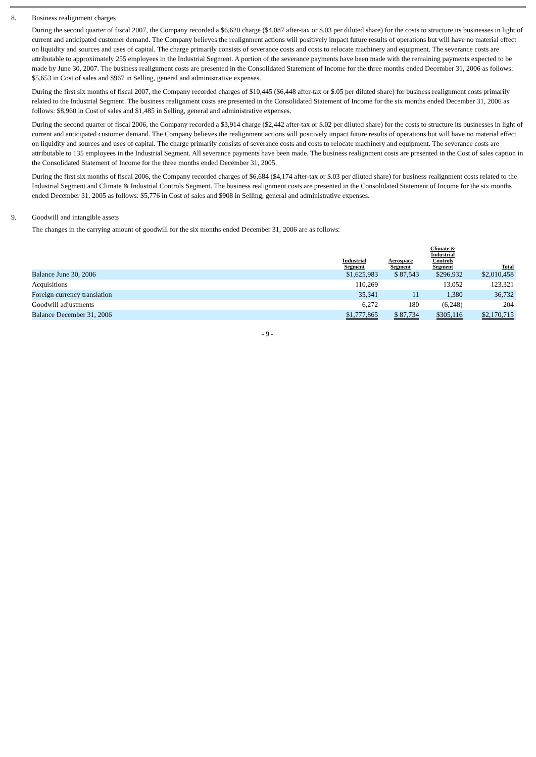8. Business realignment charges
During the second quarter of fiscal 2007, the Company recorded a $6,620 charge ($4,087 after-tax or $.03 per diluted share) for the costs to structure its businesses in light of current and anticipated customer demand. The Company believes the realignment actions will positively impact future results of operations but will have no material effect on liquidity and sources and uses of capital. The charge primarily consists of severance costs and costs to relocate machinery and equipment. The severance costs are attributable to approximately 255 employees in the Industrial Segment. A portion of the severance payments have been made with the remaining payments expected to be made by June 30, 2007. The business realignment costs are presented in the Consolidated Statement of Income for the three months ended December 31, 2006 as follows: $5,653 in Cost of sales and $967 in Selling, general and administrative expenses.
During the first six months of fiscal 2007, the Company recorded charges of $10,445 ($6,448 after-tax or $.05 per diluted share) for business realignment costs primarily related to the Industrial Segment. The business realignment costs are presented in the Consolidated Statement of Income for the six months ended December 31, 2006 as follows: $8,960 in Cost of sales and $1,485 in Selling, general and administrative expenses.
During the second quarter of fiscal 2006, the Company recorded a $3,914 charge ($2,442 after-tax or $.02 per diluted share) for the costs to structure its businesses in light of current and anticipated customer demand. The Company believes the realignment actions will positively impact future results of operations but will have no material effect on liquidity and sources and uses of capital. The charge primarily consists of severance costs and costs to relocate machinery and equipment. The severance costs are attributable to 135 employees in the Industrial Segment. All severance payments have been made. The business realignment costs are presented in the Cost of sales caption in the Consolidated Statement of Income for the three months ended December 31, 2005.
During the first six months of fiscal 2006, the Company recorded charges of $6,684 ($4,174 after-tax or $.03 per diluted share) for business realignment costs related to the Industrial Segment and Climate & Industrial Controls Segment. The business realignment costs are presented in the Consolidated Statement of Income for the six months ended December 31, 2005 as follows: $5,776 in Cost of sales and $908 in Selling, general and administrative expenses.
9. Goodwill and intangible assets
The changes in the carrying amount of goodwill for the six months ended December 31, 2006 are as follows:
| | Industrial Segment | Aerospace Segment | Climate & Industrial Controls Segment | Total |
| --- | --- | --- | --- | --- |
| Balance June 30, 2006 | $1,625,983 | $ 87,543 | $296,932 | $2,010,458 |
| Acquisitions | 110,269 | | 13,052 | 123,321 |
| Foreign currency translation | 35,341 | 11 | 1,380 | 36,732 |
| Goodwill adjustments | 6,272 | 180 | (6,248) | 204 |
| Balance December 31, 2006 | $1,777,865 | $ 87,734 | $305,116 | $2,170,715 |
- 9 -